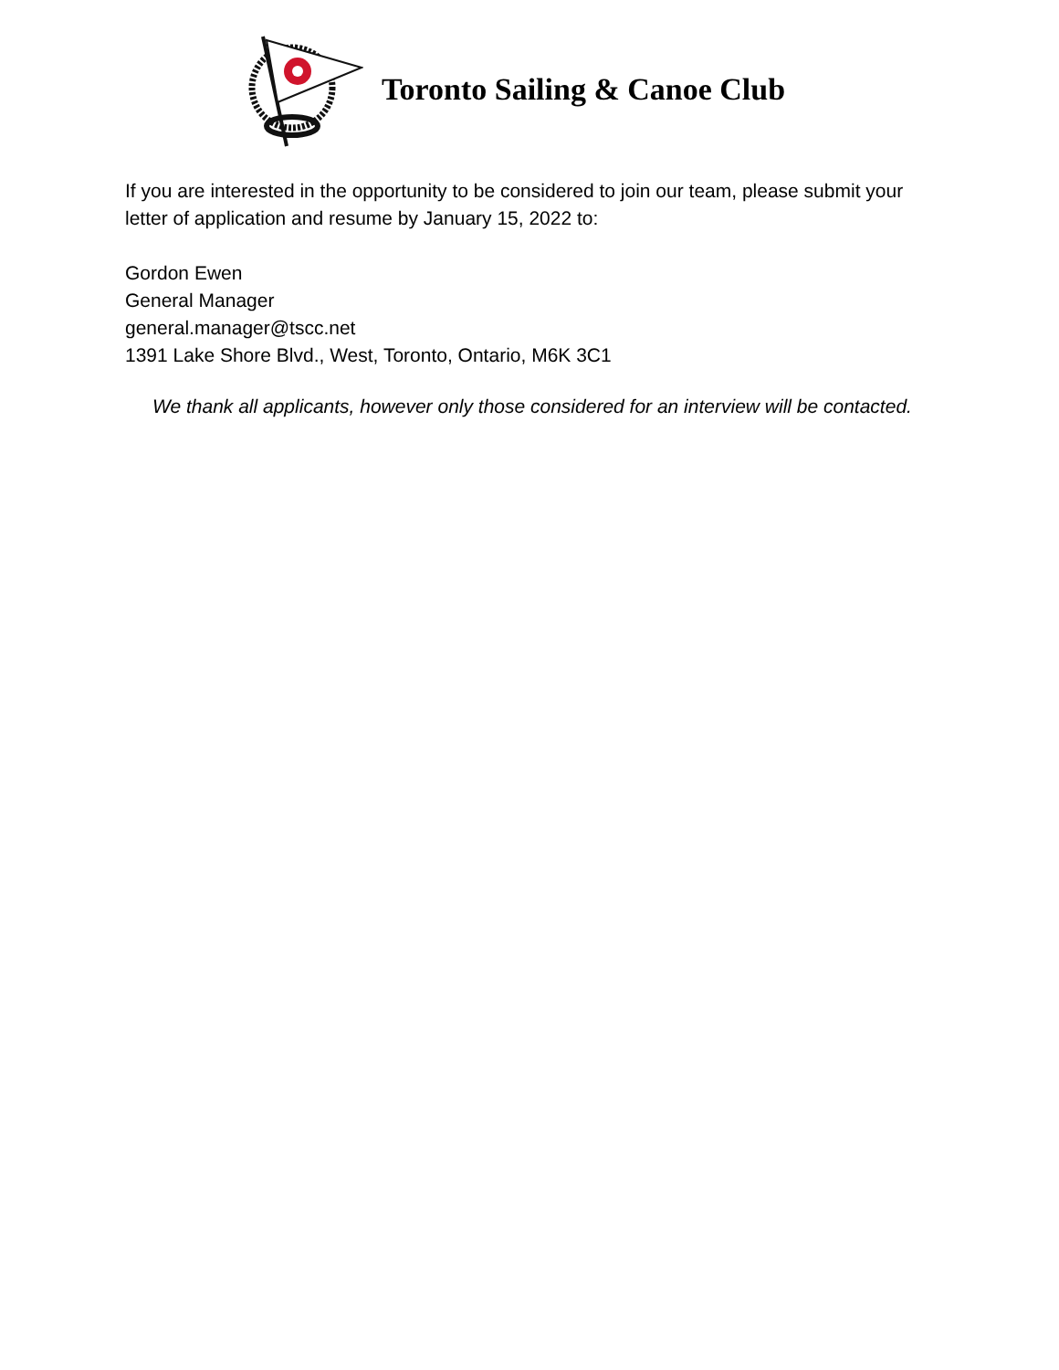Toronto Sailing & Canoe Club
If you are interested in the opportunity to be considered to join our team, please submit your letter of application and resume by January 15, 2022 to:
Gordon Ewen
General Manager
general.manager@tscc.net
1391 Lake Shore Blvd., West, Toronto, Ontario, M6K 3C1
We thank all applicants, however only those considered for an interview will be contacted.